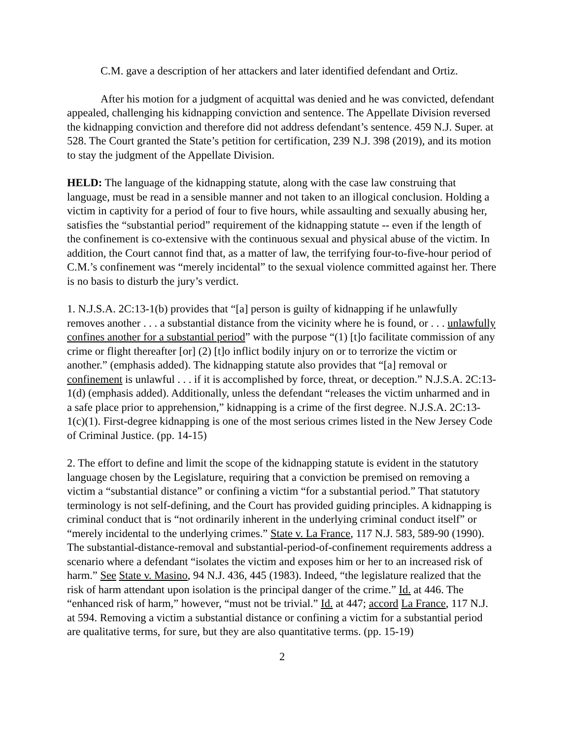C.M. gave a description of her attackers and later identified defendant and Ortiz.
After his motion for a judgment of acquittal was denied and he was convicted, defendant appealed, challenging his kidnapping conviction and sentence. The Appellate Division reversed the kidnapping conviction and therefore did not address defendant’s sentence. 459 N.J. Super. at 528. The Court granted the State’s petition for certification, 239 N.J. 398 (2019), and its motion to stay the judgment of the Appellate Division.
HELD: The language of the kidnapping statute, along with the case law construing that language, must be read in a sensible manner and not taken to an illogical conclusion. Holding a victim in captivity for a period of four to five hours, while assaulting and sexually abusing her, satisfies the “substantial period” requirement of the kidnapping statute -- even if the length of the confinement is co-extensive with the continuous sexual and physical abuse of the victim. In addition, the Court cannot find that, as a matter of law, the terrifying four-to-five-hour period of C.M.’s confinement was “merely incidental” to the sexual violence committed against her. There is no basis to disturb the jury’s verdict.
1. N.J.S.A. 2C:13-1(b) provides that “[a] person is guilty of kidnapping if he unlawfully removes another . . . a substantial distance from the vicinity where he is found, or . . . unlawfully confines another for a substantial period” with the purpose “(1) [t]o facilitate commission of any crime or flight thereafter [or] (2) [t]o inflict bodily injury on or to terrorize the victim or another.” (emphasis added). The kidnapping statute also provides that “[a] removal or confinement is unlawful . . . if it is accomplished by force, threat, or deception.” N.J.S.A. 2C:13-1(d) (emphasis added). Additionally, unless the defendant “releases the victim unharmed and in a safe place prior to apprehension,” kidnapping is a crime of the first degree. N.J.S.A. 2C:13-1(c)(1). First-degree kidnapping is one of the most serious crimes listed in the New Jersey Code of Criminal Justice. (pp. 14-15)
2. The effort to define and limit the scope of the kidnapping statute is evident in the statutory language chosen by the Legislature, requiring that a conviction be premised on removing a victim a “substantial distance” or confining a victim “for a substantial period.” That statutory terminology is not self-defining, and the Court has provided guiding principles. A kidnapping is criminal conduct that is “not ordinarily inherent in the underlying criminal conduct itself” or “merely incidental to the underlying crimes.” State v. La France, 117 N.J. 583, 589-90 (1990). The substantial-distance-removal and substantial-period-of-confinement requirements address a scenario where a defendant “isolates the victim and exposes him or her to an increased risk of harm.” See State v. Masino, 94 N.J. 436, 445 (1983). Indeed, “the legislature realized that the risk of harm attendant upon isolation is the principal danger of the crime.” Id. at 446. The “enhanced risk of harm,” however, “must not be trivial.” Id. at 447; accord La France, 117 N.J. at 594. Removing a victim a substantial distance or confining a victim for a substantial period are qualitative terms, for sure, but they are also quantitative terms. (pp. 15-19)
2